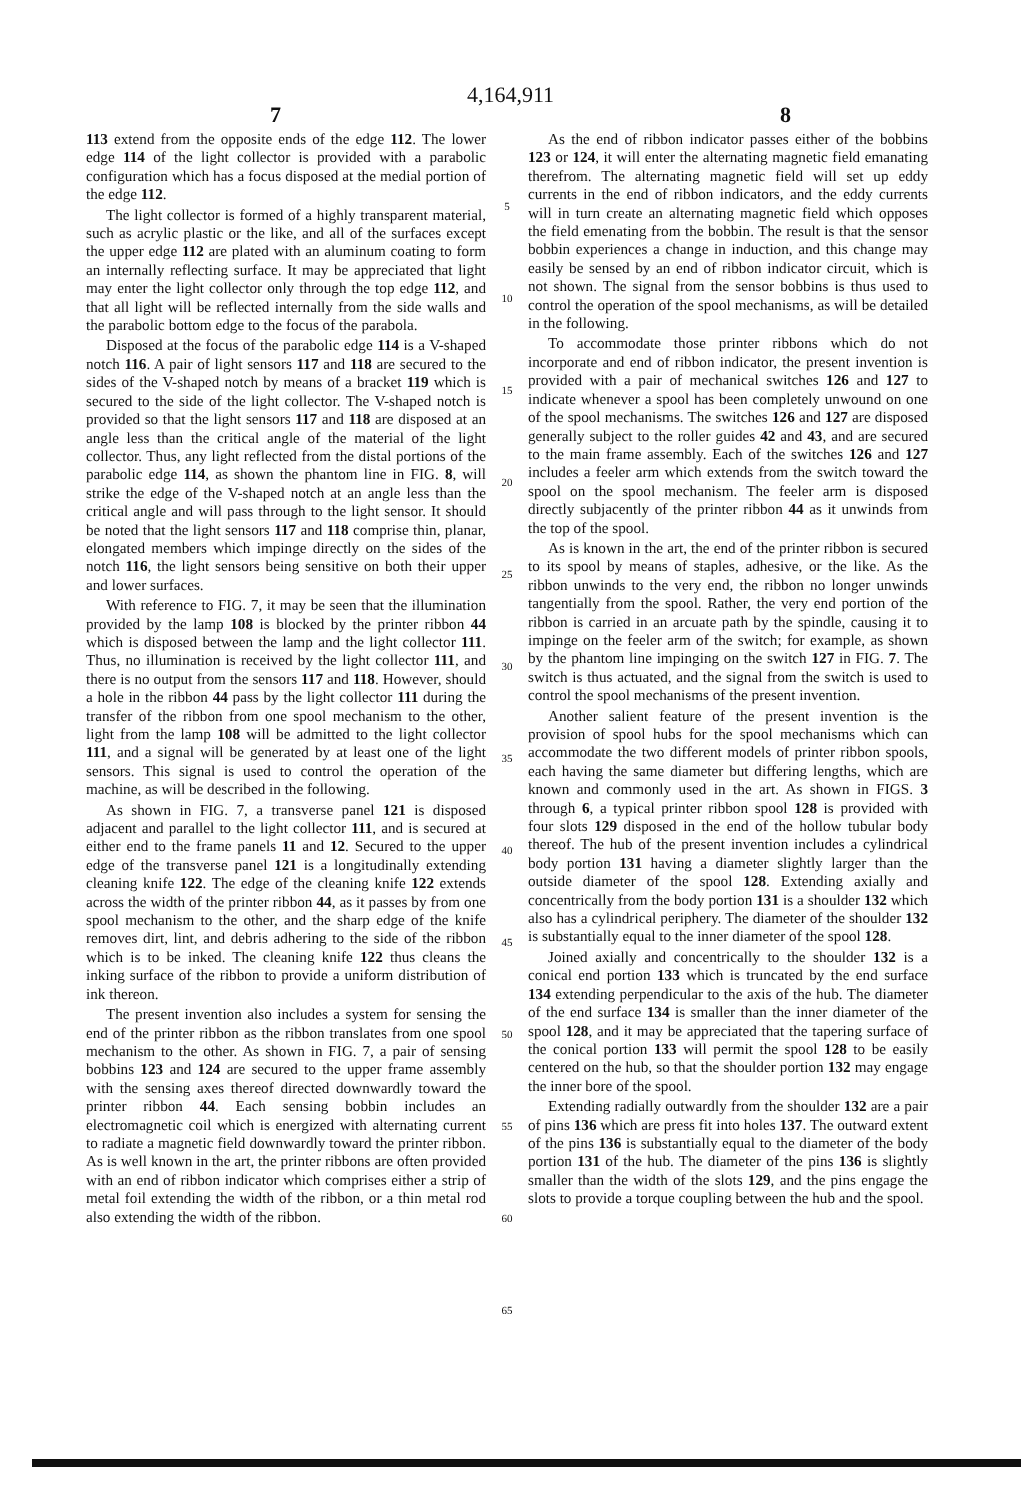4,164,911
7 8
113 extend from the opposite ends of the edge 112. The lower edge 114 of the light collector is provided with a parabolic configuration which has a focus disposed at the medial portion of the edge 112.
The light collector is formed of a highly transparent material, such as acrylic plastic or the like, and all of the surfaces except the upper edge 112 are plated with an aluminum coating to form an internally reflecting surface. It may be appreciated that light may enter the light collector only through the top edge 112, and that all light will be reflected internally from the side walls and the parabolic bottom edge to the focus of the parabola.
Disposed at the focus of the parabolic edge 114 is a V-shaped notch 116. A pair of light sensors 117 and 118 are secured to the sides of the V-shaped notch by means of a bracket 119 which is secured to the side of the light collector. The V-shaped notch is provided so that the light sensors 117 and 118 are disposed at an angle less than the critical angle of the material of the light collector. Thus, any light reflected from the distal portions of the parabolic edge 114, as shown the phantom line in FIG. 8, will strike the edge of the V-shaped notch at an angle less than the critical angle and will pass through to the light sensor. It should be noted that the light sensors 117 and 118 comprise thin, planar, elongated members which impinge directly on the sides of the notch 116, the light sensors being sensitive on both their upper and lower surfaces.
With reference to FIG. 7, it may be seen that the illumination provided by the lamp 108 is blocked by the printer ribbon 44 which is disposed between the lamp and the light collector 111. Thus, no illumination is received by the light collector 111, and there is no output from the sensors 117 and 118. However, should a hole in the ribbon 44 pass by the light collector 111 during the transfer of the ribbon from one spool mechanism to the other, light from the lamp 108 will be admitted to the light collector 111, and a signal will be generated by at least one of the light sensors. This signal is used to control the operation of the machine, as will be described in the following.
As shown in FIG. 7, a transverse panel 121 is disposed adjacent and parallel to the light collector 111, and is secured at either end to the frame panels 11 and 12. Secured to the upper edge of the transverse panel 121 is a longitudinally extending cleaning knife 122. The edge of the cleaning knife 122 extends across the width of the printer ribbon 44, as it passes by from one spool mechanism to the other, and the sharp edge of the knife removes dirt, lint, and debris adhering to the side of the ribbon which is to be inked. The cleaning knife 122 thus cleans the inking surface of the ribbon to provide a uniform distribution of ink thereon.
The present invention also includes a system for sensing the end of the printer ribbon as the ribbon translates from one spool mechanism to the other. As shown in FIG. 7, a pair of sensing bobbins 123 and 124 are secured to the upper frame assembly with the sensing axes thereof directed downwardly toward the printer ribbon 44. Each sensing bobbin includes an electromagnetic coil which is energized with alternating current to radiate a magnetic field downwardly toward the printer ribbon. As is well known in the art, the printer ribbons are often provided with an end of ribbon indicator which comprises either a strip of metal foil extending the width of the ribbon, or a thin metal rod also extending the width of the ribbon.
5
10
15
20
25
30
35
40
45
50
55
60
65
As the end of ribbon indicator passes either of the bobbins 123 or 124, it will enter the alternating magnetic field emanating therefrom. The alternating magnetic field will set up eddy currents in the end of ribbon indicators, and the eddy currents will in turn create an alternating magnetic field which opposes the field emenating from the bobbin. The result is that the sensor bobbin experiences a change in induction, and this change may easily be sensed by an end of ribbon indicator circuit, which is not shown. The signal from the sensor bobbins is thus used to control the operation of the spool mechanisms, as will be detailed in the following.
To accommodate those printer ribbons which do not incorporate and end of ribbon indicator, the present invention is provided with a pair of mechanical switches 126 and 127 to indicate whenever a spool has been completely unwound on one of the spool mechanisms. The switches 126 and 127 are disposed generally subject to the roller guides 42 and 43, and are secured to the main frame assembly. Each of the switches 126 and 127 includes a feeler arm which extends from the switch toward the spool on the spool mechanism. The feeler arm is disposed directly subjacently of the printer ribbon 44 as it unwinds from the top of the spool.
As is known in the art, the end of the printer ribbon is secured to its spool by means of staples, adhesive, or the like. As the ribbon unwinds to the very end, the ribbon no longer unwinds tangentially from the spool. Rather, the very end portion of the ribbon is carried in an arcuate path by the spindle, causing it to impinge on the feeler arm of the switch; for example, as shown by the phantom line impinging on the switch 127 in FIG. 7. The switch is thus actuated, and the signal from the switch is used to control the spool mechanisms of the present invention.
Another salient feature of the present invention is the provision of spool hubs for the spool mechanisms which can accommodate the two different models of printer ribbon spools, each having the same diameter but differing lengths, which are known and commonly used in the art. As shown in FIGS. 3 through 6, a typical printer ribbon spool 128 is provided with four slots 129 disposed in the end of the hollow tubular body thereof. The hub of the present invention includes a cylindrical body portion 131 having a diameter slightly larger than the outside diameter of the spool 128. Extending axially and concentrically from the body portion 131 is a shoulder 132 which also has a cylindrical periphery. The diameter of the shoulder 132 is substantially equal to the inner diameter of the spool 128.
Joined axially and concentrically to the shoulder 132 is a conical end portion 133 which is truncated by the end surface 134 extending perpendicular to the axis of the hub. The diameter of the end surface 134 is smaller than the inner diameter of the spool 128, and it may be appreciated that the tapering surface of the conical portion 133 will permit the spool 128 to be easily centered on the hub, so that the shoulder portion 132 may engage the inner bore of the spool.
Extending radially outwardly from the shoulder 132 are a pair of pins 136 which are press fit into holes 137. The outward extent of the pins 136 is substantially equal to the diameter of the body portion 131 of the hub. The diameter of the pins 136 is slightly smaller than the width of the slots 129, and the pins engage the slots to provide a torque coupling between the hub and the spool.